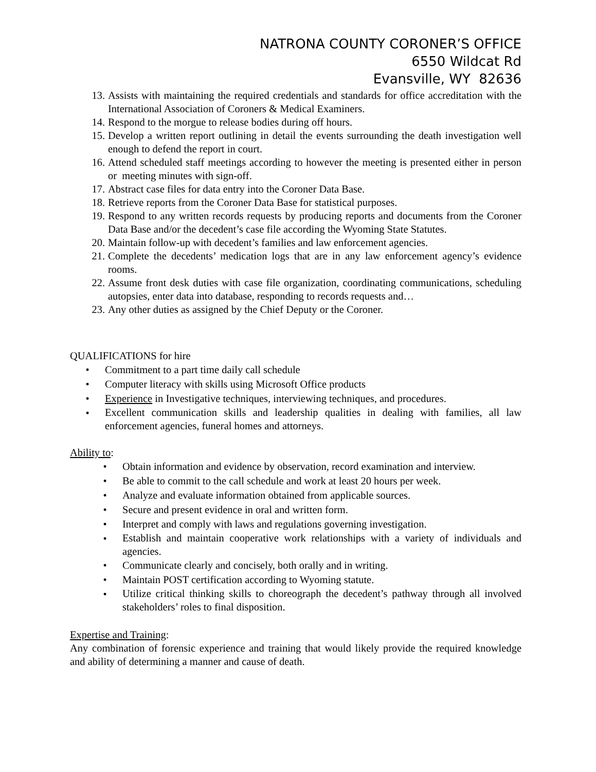NATRONA COUNTY CORONER’S OFFICE
6550 Wildcat Rd
Evansville, WY 82636
13. Assists with maintaining the required credentials and standards for office accreditation with the International Association of Coroners & Medical Examiners.
14. Respond to the morgue to release bodies during off hours.
15. Develop a written report outlining in detail the events surrounding the death investigation well enough to defend the report in court.
16. Attend scheduled staff meetings according to however the meeting is presented either in person or meeting minutes with sign-off.
17. Abstract case files for data entry into the Coroner Data Base.
18. Retrieve reports from the Coroner Data Base for statistical purposes.
19. Respond to any written records requests by producing reports and documents from the Coroner Data Base and/or the decedent’s case file according the Wyoming State Statutes.
20. Maintain follow-up with decedent’s families and law enforcement agencies.
21. Complete the decedents’ medication logs that are in any law enforcement agency’s evidence rooms.
22. Assume front desk duties with case file organization, coordinating communications, scheduling autopsies, enter data into database, responding to records requests and…
23. Any other duties as assigned by the Chief Deputy or the Coroner.
QUALIFICATIONS for hire
• Commitment to a part time daily call schedule
• Computer literacy with skills using Microsoft Office products
• Experience in Investigative techniques, interviewing techniques, and procedures.
• Excellent communication skills and leadership qualities in dealing with families, all law enforcement agencies, funeral homes and attorneys.
Ability to:
• Obtain information and evidence by observation, record examination and interview.
• Be able to commit to the call schedule and work at least 20 hours per week.
• Analyze and evaluate information obtained from applicable sources.
• Secure and present evidence in oral and written form.
• Interpret and comply with laws and regulations governing investigation.
• Establish and maintain cooperative work relationships with a variety of individuals and agencies.
• Communicate clearly and concisely, both orally and in writing.
• Maintain POST certification according to Wyoming statute.
• Utilize critical thinking skills to choreograph the decedent’s pathway through all involved stakeholders’ roles to final disposition.
Expertise and Training:
Any combination of forensic experience and training that would likely provide the required knowledge and ability of determining a manner and cause of death.